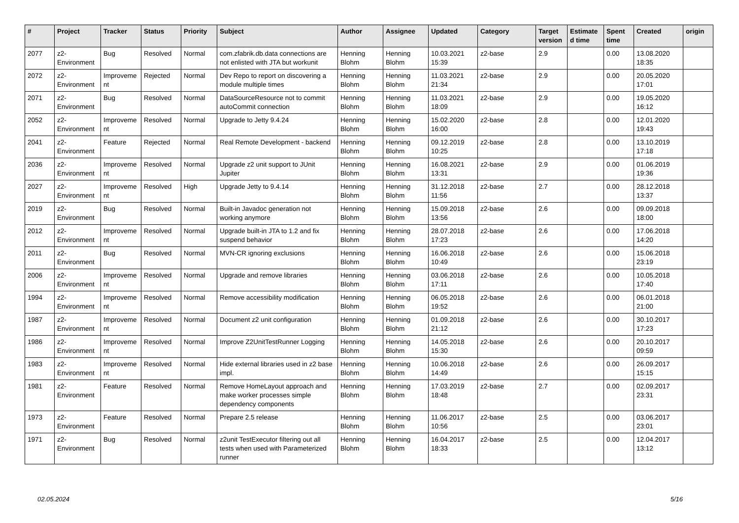| # | Project | Tracker | Status | Priority | Subject | Author | Assignee | Updated | Category | Target version | Estimated time | Spent time | Created | origin |
| --- | --- | --- | --- | --- | --- | --- | --- | --- | --- | --- | --- | --- | --- | --- |
| 2077 | z2-Environment | Bug | Resolved | Normal | com.zfabrik.db.data connections are not enlisted with JTA but workunit | Henning Blohm | Henning Blohm | 10.03.2021 15:39 | z2-base | 2.9 | | 0.00 | 13.08.2020 18:35 | |
| 2072 | z2-Environment | Improvement | Rejected | Normal | Dev Repo to report on discovering a module multiple times | Henning Blohm | Henning Blohm | 11.03.2021 21:34 | z2-base | 2.9 | | 0.00 | 20.05.2020 17:01 | |
| 2071 | z2-Environment | Bug | Resolved | Normal | DataSourceResource not to commit autoCommit connection | Henning Blohm | Henning Blohm | 11.03.2021 18:09 | z2-base | 2.9 | | 0.00 | 19.05.2020 16:12 | |
| 2052 | z2-Environment | Improvement | Resolved | Normal | Upgrade to Jetty 9.4.24 | Henning Blohm | Henning Blohm | 15.02.2020 16:00 | z2-base | 2.8 | | 0.00 | 12.01.2020 19:43 | |
| 2041 | z2-Environment | Feature | Rejected | Normal | Real Remote Development - backend | Henning Blohm | Henning Blohm | 09.12.2019 10:25 | z2-base | 2.8 | | 0.00 | 13.10.2019 17:18 | |
| 2036 | z2-Environment | Improvement | Resolved | Normal | Upgrade z2 unit support to JUnit Jupiter | Henning Blohm | Henning Blohm | 16.08.2021 13:31 | z2-base | 2.9 | | 0.00 | 01.06.2019 19:36 | |
| 2027 | z2-Environment | Improvement | Resolved | High | Upgrade Jetty to 9.4.14 | Henning Blohm | Henning Blohm | 31.12.2018 11:56 | z2-base | 2.7 | | 0.00 | 28.12.2018 13:37 | |
| 2019 | z2-Environment | Bug | Resolved | Normal | Built-in Javadoc generation not working anymore | Henning Blohm | Henning Blohm | 15.09.2018 13:56 | z2-base | 2.6 | | 0.00 | 09.09.2018 18:00 | |
| 2012 | z2-Environment | Improvement | Resolved | Normal | Upgrade built-in JTA to 1.2 and fix suspend behavior | Henning Blohm | Henning Blohm | 28.07.2018 17:23 | z2-base | 2.6 | | 0.00 | 17.06.2018 14:20 | |
| 2011 | z2-Environment | Bug | Resolved | Normal | MVN-CR ignoring exclusions | Henning Blohm | Henning Blohm | 16.06.2018 10:49 | z2-base | 2.6 | | 0.00 | 15.06.2018 23:19 | |
| 2006 | z2-Environment | Improvement | Resolved | Normal | Upgrade and remove libraries | Henning Blohm | Henning Blohm | 03.06.2018 17:11 | z2-base | 2.6 | | 0.00 | 10.05.2018 17:40 | |
| 1994 | z2-Environment | Improvement | Resolved | Normal | Remove accessibility modification | Henning Blohm | Henning Blohm | 06.05.2018 19:52 | z2-base | 2.6 | | 0.00 | 06.01.2018 21:00 | |
| 1987 | z2-Environment | Improvement | Resolved | Normal | Document z2 unit configuration | Henning Blohm | Henning Blohm | 01.09.2018 21:12 | z2-base | 2.6 | | 0.00 | 30.10.2017 17:23 | |
| 1986 | z2-Environment | Improvement | Resolved | Normal | Improve Z2UnitTestRunner Logging | Henning Blohm | Henning Blohm | 14.05.2018 15:30 | z2-base | 2.6 | | 0.00 | 20.10.2017 09:59 | |
| 1983 | z2-Environment | Improvement | Resolved | Normal | Hide external libraries used in z2 base impl. | Henning Blohm | Henning Blohm | 10.06.2018 14:49 | z2-base | 2.6 | | 0.00 | 26.09.2017 15:15 | |
| 1981 | z2-Environment | Feature | Resolved | Normal | Remove HomeLayout approach and make worker processes simple dependency components | Henning Blohm | Henning Blohm | 17.03.2019 18:48 | z2-base | 2.7 | | 0.00 | 02.09.2017 23:31 | |
| 1973 | z2-Environment | Feature | Resolved | Normal | Prepare 2.5 release | Henning Blohm | Henning Blohm | 11.06.2017 10:56 | z2-base | 2.5 | | 0.00 | 03.06.2017 23:01 | |
| 1971 | z2-Environment | Bug | Resolved | Normal | z2unit TestExecutor filtering out all tests when used with Parameterized runner | Henning Blohm | Henning Blohm | 16.04.2017 18:33 | z2-base | 2.5 | | 0.00 | 12.04.2017 13:12 | |
02.05.2024 5/16